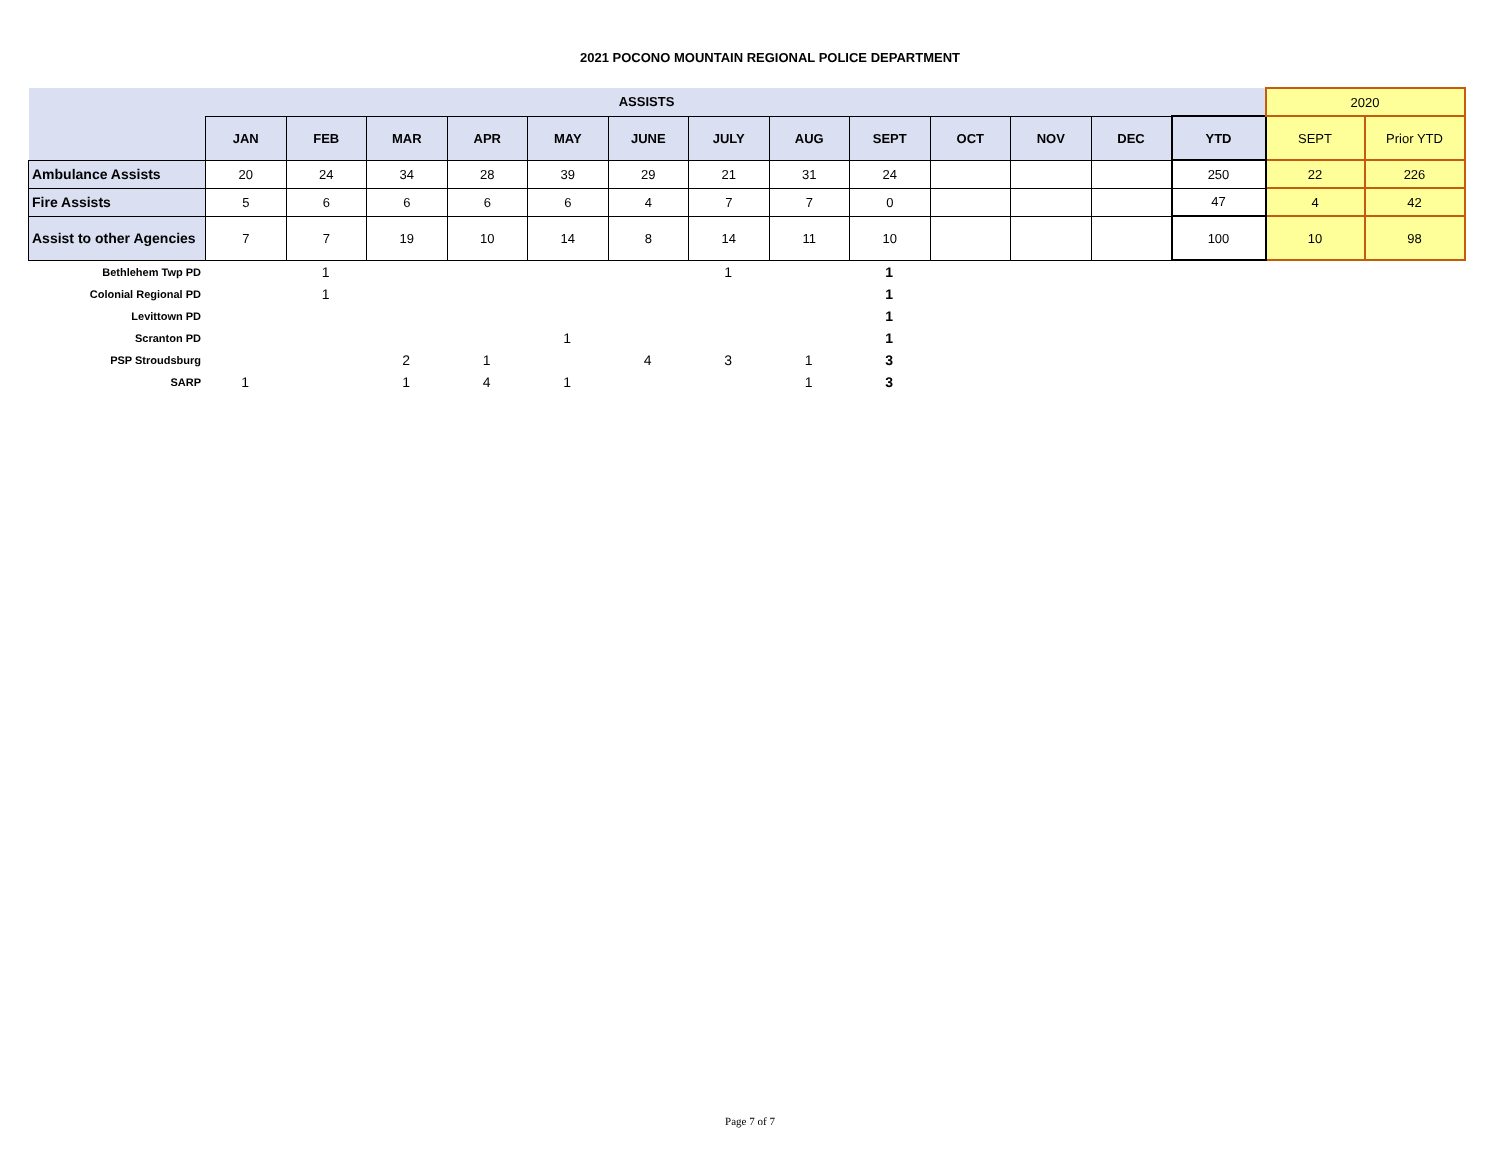2021 POCONO MOUNTAIN REGIONAL POLICE DEPARTMENT
| ASSISTS | | | | | | | | | | | | | | 2020 | |
| --- | --- | --- | --- | --- | --- | --- | --- | --- | --- | --- | --- | --- | --- | --- | --- |
| | JAN | FEB | MAR | APR | MAY | JUNE | JULY | AUG | SEPT | OCT | NOV | DEC | YTD | SEPT | Prior YTD |
| Ambulance Assists | 20 | 24 | 34 | 28 | 39 | 29 | 21 | 31 | 24 | | | | 250 | 22 | 226 |
| Fire Assists | 5 | 6 | 6 | 6 | 6 | 4 | 7 | 7 | 0 | | | | 47 | 4 | 42 |
| Assist to other Agencies | 7 | 7 | 19 | 10 | 14 | 8 | 14 | 11 | 10 | | | | 100 | 10 | 98 |
| Bethlehem Twp PD | | 1 | | | | | 1 | | 1 |
| Colonial Regional PD | | 1 | | | | | | | 1 |
| Levittown PD | | | | | | | | | 1 |
| Scranton PD | | | | | 1 | | | | 1 |
| PSP Stroudsburg | | | 2 | 1 | | 4 | 3 | 1 | 3 |
| SARP | 1 | | 1 | 4 | 1 | | | 1 | 3 |
Page 7 of 7